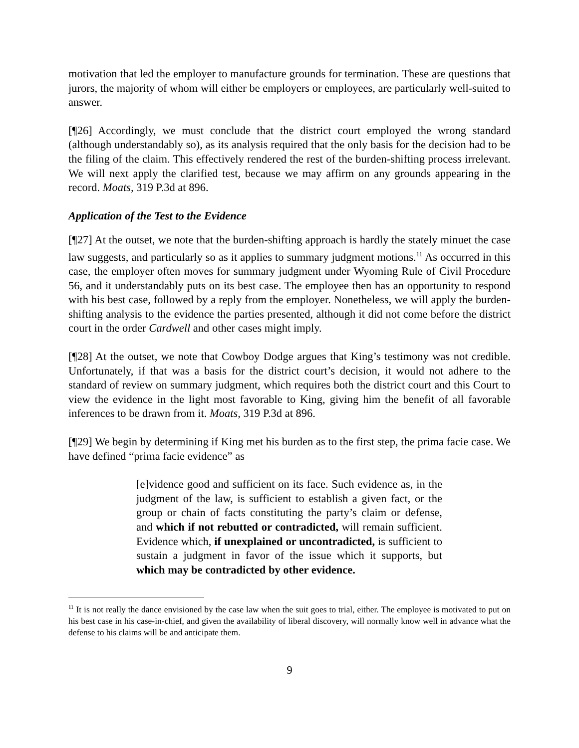motivation that led the employer to manufacture grounds for termination. These are questions that jurors, the majority of whom will either be employers or employees, are particularly well-suited to answer.
[¶26] Accordingly, we must conclude that the district court employed the wrong standard (although understandably so), as its analysis required that the only basis for the decision had to be the filing of the claim. This effectively rendered the rest of the burden-shifting process irrelevant. We will next apply the clarified test, because we may affirm on any grounds appearing in the record. Moats, 319 P.3d at 896.
Application of the Test to the Evidence
[¶27] At the outset, we note that the burden-shifting approach is hardly the stately minuet the case law suggests, and particularly so as it applies to summary judgment motions.<sup>11</sup> As occurred in this case, the employer often moves for summary judgment under Wyoming Rule of Civil Procedure 56, and it understandably puts on its best case. The employee then has an opportunity to respond with his best case, followed by a reply from the employer. Nonetheless, we will apply the burden-shifting analysis to the evidence the parties presented, although it did not come before the district court in the order Cardwell and other cases might imply.
[¶28] At the outset, we note that Cowboy Dodge argues that King’s testimony was not credible. Unfortunately, if that was a basis for the district court’s decision, it would not adhere to the standard of review on summary judgment, which requires both the district court and this Court to view the evidence in the light most favorable to King, giving him the benefit of all favorable inferences to be drawn from it. Moats, 319 P.3d at 896.
[¶29] We begin by determining if King met his burden as to the first step, the prima facie case. We have defined “prima facie evidence” as
[e]vidence good and sufficient on its face. Such evidence as, in the judgment of the law, is sufficient to establish a given fact, or the group or chain of facts constituting the party’s claim or defense, and which if not rebutted or contradicted, will remain sufficient. Evidence which, if unexplained or uncontradicted, is sufficient to sustain a judgment in favor of the issue which it supports, but which may be contradicted by other evidence.
<sup>11</sup> It is not really the dance envisioned by the case law when the suit goes to trial, either. The employee is motivated to put on his best case in his case-in-chief, and given the availability of liberal discovery, will normally know well in advance what the defense to his claims will be and anticipate them.
9